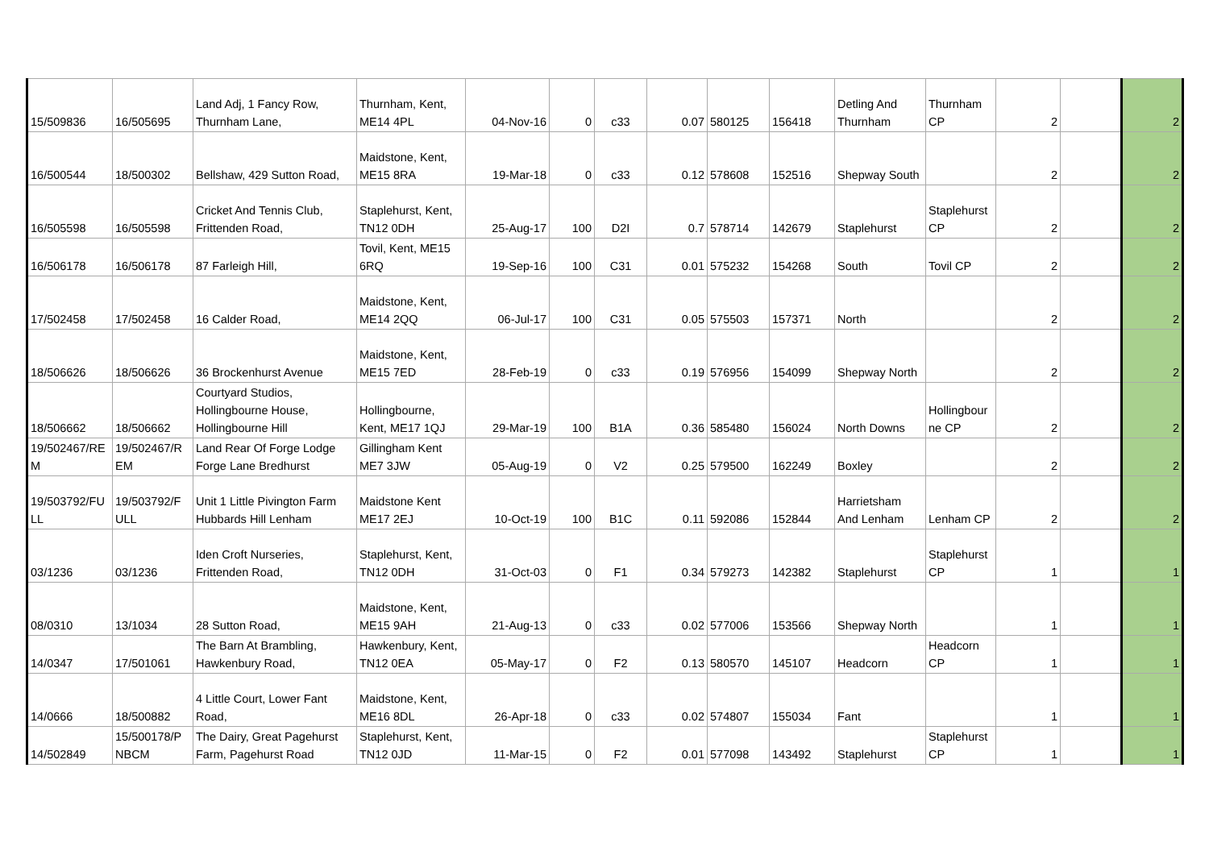| 15/509836 | 16/505695 | Land Adj, 1 Fancy Row, Thurnham Lane, | Thurnham, Kent, ME14 4PL | 04-Nov-16 | 0 | c33 | 0.07 | 580125 | 156418 | Detling And Thurnham | Thurnham CP | 2 | | 2 |
| 16/500544 | 18/500302 | Bellshaw, 429 Sutton Road, | Maidstone, Kent, ME15 8RA | 19-Mar-18 | 0 | c33 | 0.12 | 578608 | 152516 | Shepway South | | 2 | | 2 |
| 16/505598 | 16/505598 | Cricket And Tennis Club, Frittenden Road, | Staplehurst, Kent, TN12 0DH | 25-Aug-17 | 100 | D2I | 0.7 | 578714 | 142679 | Staplehurst | Staplehurst CP | 2 | | 2 |
| 16/506178 | 16/506178 | 87 Farleigh Hill, | Tovil, Kent, ME15 6RQ | 19-Sep-16 | 100 | C31 | 0.01 | 575232 | 154268 | South | Tovil CP | 2 | | 2 |
| 17/502458 | 17/502458 | 16 Calder Road, | Maidstone, Kent, ME14 2QQ | 06-Jul-17 | 100 | C31 | 0.05 | 575503 | 157371 | North | | 2 | | 2 |
| 18/506626 | 18/506626 | 36 Brockenhurst Avenue | Maidstone, Kent, ME15 7ED | 28-Feb-19 | 0 | c33 | 0.19 | 576956 | 154099 | Shepway North | | 2 | | 2 |
| 18/506662 | 18/506662 | Courtyard Studios, Hollingbourne House, Hollingbourne Hill | Hollingbourne, Kent, ME17 1QJ | 29-Mar-19 | 100 | B1A | 0.36 | 585480 | 156024 | North Downs | Hollingbour ne CP | 2 | | 2 |
| 19/502467/RE M | 19/502467/R EM | Land Rear Of Forge Lodge Forge Lane Bredhurst | Gillingham Kent ME7 3JW | 05-Aug-19 | 0 | V2 | 0.25 | 579500 | 162249 | Boxley | | 2 | | 2 |
| 19/503792/FU LL | 19/503792/F ULL | Unit 1 Little Pivington Farm Hubbards Hill Lenham | Maidstone Kent ME17 2EJ | 10-Oct-19 | 100 | B1C | 0.11 | 592086 | 152844 | Harrietsham And Lenham | Lenham CP | 2 | | 2 |
| 03/1236 | 03/1236 | Iden Croft Nurseries, Frittenden Road, | Staplehurst, Kent, TN12 0DH | 31-Oct-03 | 0 | F1 | 0.34 | 579273 | 142382 | Staplehurst | Staplehurst CP | 1 | | 1 |
| 08/0310 | 13/1034 | 28 Sutton Road, | Maidstone, Kent, ME15 9AH | 21-Aug-13 | 0 | c33 | 0.02 | 577006 | 153566 | Shepway North | | 1 | | 1 |
| 14/0347 | 17/501061 | The Barn At Brambling, Hawkenbury Road, | Hawkenbury, Kent, TN12 0EA | 05-May-17 | 0 | F2 | 0.13 | 580570 | 145107 | Headcorn | Headcorn CP | 1 | | 1 |
| 14/0666 | 18/500882 | 4 Little Court, Lower Fant Road, | Maidstone, Kent, ME16 8DL | 26-Apr-18 | 0 | c33 | 0.02 | 574807 | 155034 | Fant | | 1 | | 1 |
| 14/502849 | 15/500178/P NBCM | The Dairy, Great Pagehurst Farm, Pagehurst Road | Staplehurst, Kent, TN12 0JD | 11-Mar-15 | 0 | F2 | 0.01 | 577098 | 143492 | Staplehurst | Staplehurst CP | 1 | | 1 |